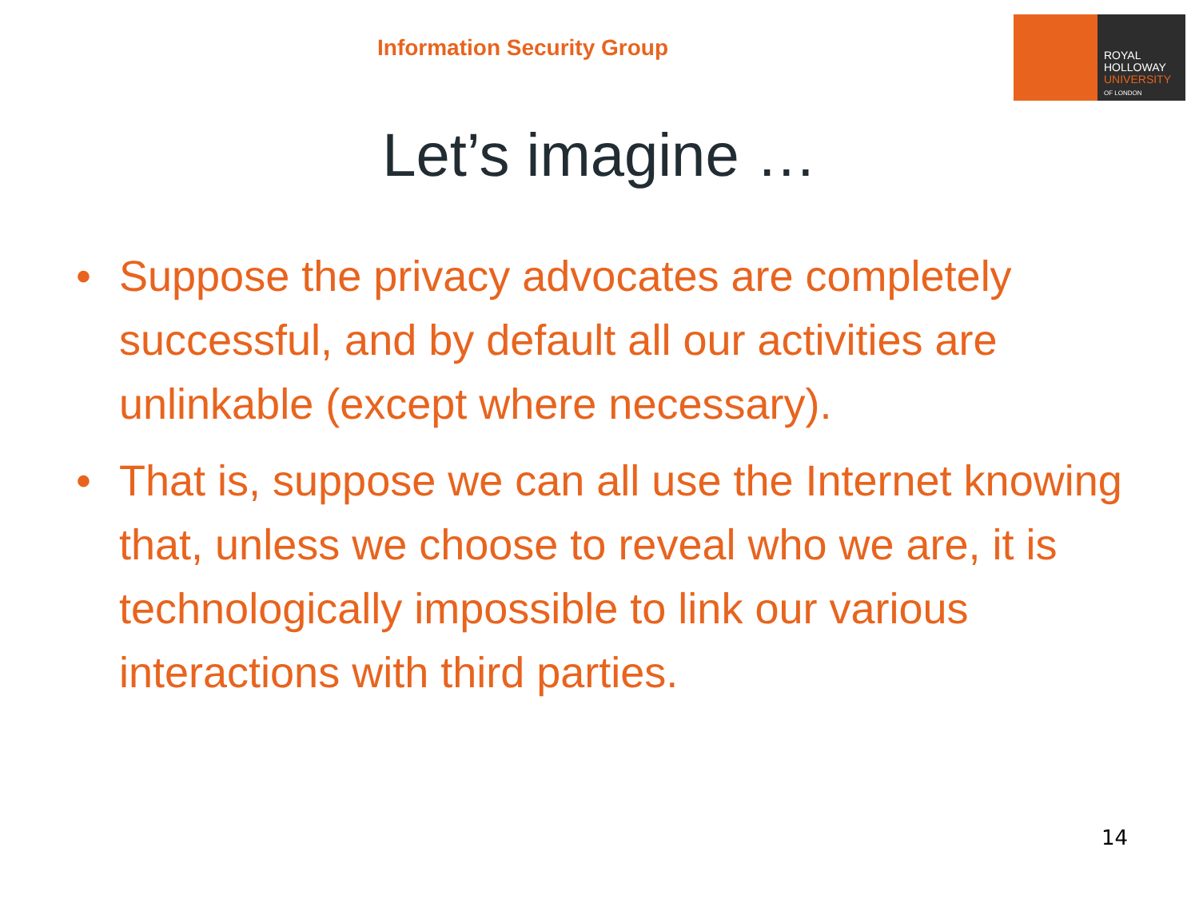Information Security Group
ROYAL
HOLLOWAY
UNIVERSITY
OF LONDON
Let’s imagine …
• Suppose the privacy advocates are completely successful, and by default all our activities are unlinkable (except where necessary).
• That is, suppose we can all use the Internet knowing that, unless we choose to reveal who we are, it is technologically impossible to link our various interactions with third parties.
14